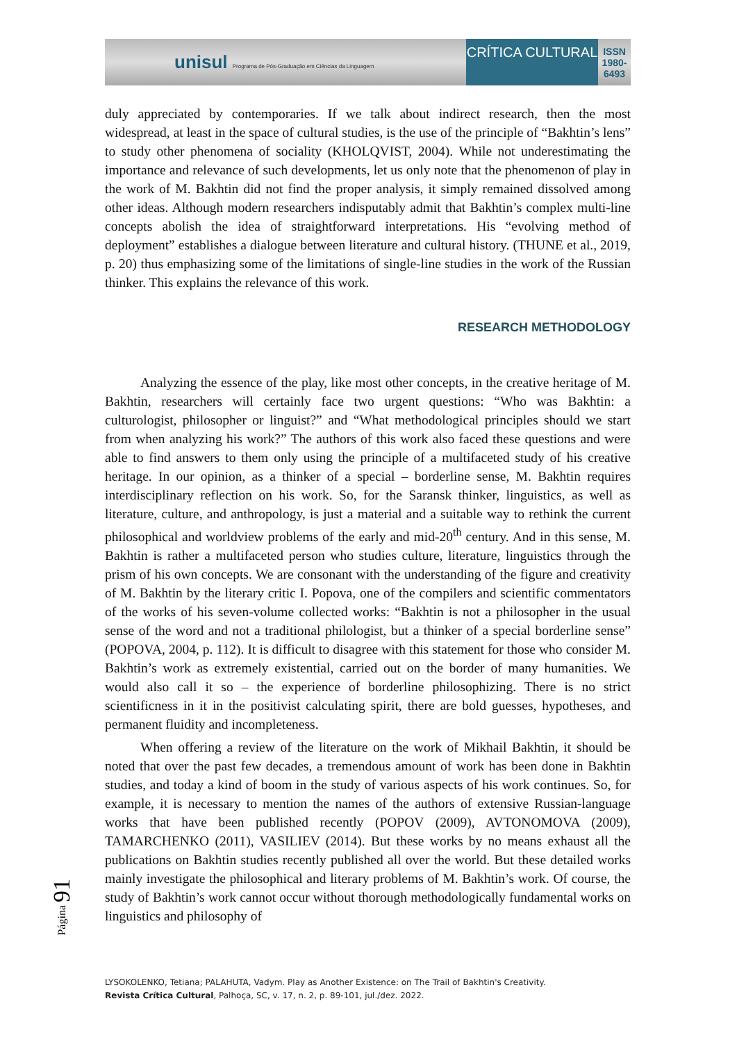unisul Programa de Pós-Graduação em Ciências da Linguagem
CRÍTICA CULTURAL
ISSN 1980-6493
duly appreciated by contemporaries. If we talk about indirect research, then the most widespread, at least in the space of cultural studies, is the use of the principle of “Bakhtin’s lens” to study other phenomena of sociality (KHOLQVIST, 2004). While not underestimating the importance and relevance of such developments, let us only note that the phenomenon of play in the work of M. Bakhtin did not find the proper analysis, it simply remained dissolved among other ideas. Although modern researchers indisputably admit that Bakhtin’s complex multi-line concepts abolish the idea of straightforward interpretations. His “evolving method of deployment” establishes a dialogue between literature and cultural history. (THUNE et al., 2019, p. 20) thus emphasizing some of the limitations of single-line studies in the work of the Russian thinker. This explains the relevance of this work.
RESEARCH METHODOLOGY
Analyzing the essence of the play, like most other concepts, in the creative heritage of M. Bakhtin, researchers will certainly face two urgent questions: “Who was Bakhtin: a culturologist, philosopher or linguist?” and “What methodological principles should we start from when analyzing his work?” The authors of this work also faced these questions and were able to find answers to them only using the principle of a multifaceted study of his creative heritage. In our opinion, as a thinker of a special – borderline sense, M. Bakhtin requires interdisciplinary reflection on his work. So, for the Saransk thinker, linguistics, as well as literature, culture, and anthropology, is just a material and a suitable way to rethink the current philosophical and worldview problems of the early and mid-20<sup>th</sup> century. And in this sense, M. Bakhtin is rather a multifaceted person who studies culture, literature, linguistics through the prism of his own concepts. We are consonant with the understanding of the figure and creativity of M. Bakhtin by the literary critic I. Popova, one of the compilers and scientific commentators of the works of his seven-volume collected works: “Bakhtin is not a philosopher in the usual sense of the word and not a traditional philologist, but a thinker of a special borderline sense” (POPOVA, 2004, p. 112). It is difficult to disagree with this statement for those who consider M. Bakhtin’s work as extremely existential, carried out on the border of many humanities. We would also call it so – the experience of borderline philosophizing. There is no strict scientificness in it in the positivist calculating spirit, there are bold guesses, hypotheses, and permanent fluidity and incompleteness.
When offering a review of the literature on the work of Mikhail Bakhtin, it should be noted that over the past few decades, a tremendous amount of work has been done in Bakhtin studies, and today a kind of boom in the study of various aspects of his work continues. So, for example, it is necessary to mention the names of the authors of extensive Russian-language works that have been published recently (POPOV (2009), AVTONOMOVA (2009), TAMARCHENKO (2011), VASILIEV (2014). But these works by no means exhaust all the publications on Bakhtin studies recently published all over the world. But these detailed works mainly investigate the philosophical and literary problems of M. Bakhtin’s work. Of course, the study of Bakhtin’s work cannot occur without thorough methodologically fundamental works on linguistics and philosophy of
Página 91
LYSOKOLENKO, Tetiana; PALAHUTA, Vadym. Play as Another Existence: on The Trail of Bakhtin's Creativity.
Revista Crítica Cultural, Palhoça, SC, v. 17, n. 2, p. 89-101, jul./dez. 2022.